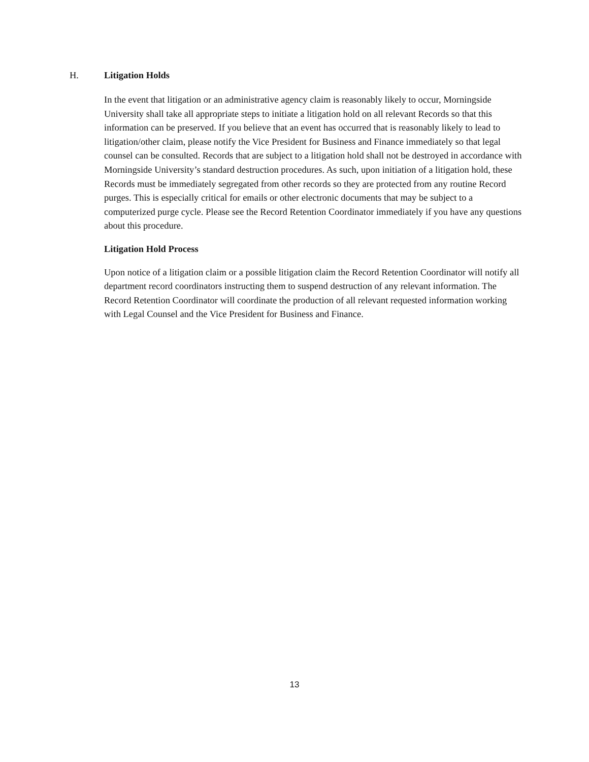H. Litigation Holds
In the event that litigation or an administrative agency claim is reasonably likely to occur, Morningside University shall take all appropriate steps to initiate a litigation hold on all relevant Records so that this information can be preserved. If you believe that an event has occurred that is reasonably likely to lead to litigation/other claim, please notify the Vice President for Business and Finance immediately so that legal counsel can be consulted. Records that are subject to a litigation hold shall not be destroyed in accordance with Morningside University’s standard destruction procedures. As such, upon initiation of a litigation hold, these Records must be immediately segregated from other records so they are protected from any routine Record purges. This is especially critical for emails or other electronic documents that may be subject to a computerized purge cycle. Please see the Record Retention Coordinator immediately if you have any questions about this procedure.
Litigation Hold Process
Upon notice of a litigation claim or a possible litigation claim the Record Retention Coordinator will notify all department record coordinators instructing them to suspend destruction of any relevant information. The Record Retention Coordinator will coordinate the production of all relevant requested information working with Legal Counsel and the Vice President for Business and Finance.
13